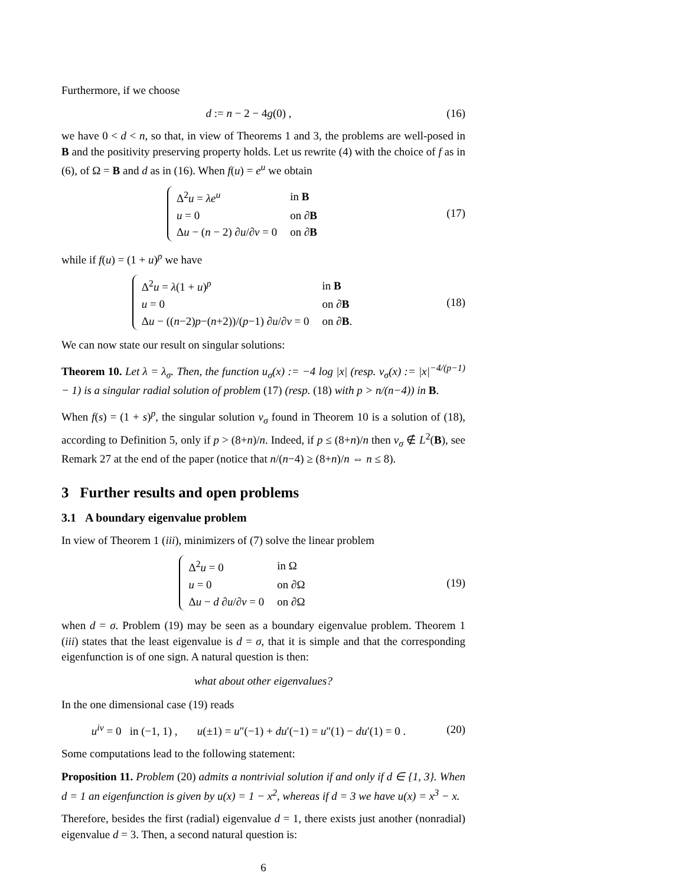Furthermore, if we choose
d := n − 2 − 4g(0) , (16)
we have 0 < d < n, so that, in view of Theorems 1 and 3, the problems are well-posed in B and the positivity preserving property holds. Let us rewrite (4) with the choice of f as in (6), of Ω = B and d as in (16). When f(u) = e<sup>u</sup> we obtain
| Δ<sup>2</sup> u = λe<sup>u</sup> | in B |
| u = 0 | on ∂ B |
| Δ u − ( n − 2) ∂ u /∂ ν = 0 | on ∂ B |
(17)
while if f(u) = (1 + u)<sup>p</sup> we have
| Δ<sup>2</sup> u = λ (1 + u )<sup>p</sup> | in B |
| u = 0 | on ∂ B |
| Δ u − (( n −2) p −( n +2))/( p −1) ∂ u /∂ ν = 0 | on ∂ B . |
(18)
We can now state our result on singular solutions:
Theorem 10. Let λ = λ<sub>σ</sub>. Then, the function u<sub>σ</sub>(x) := −4 log |x| (resp. v<sub>σ</sub>(x) := |x|<sup>−4/(p−1)</sup> − 1) is a singular radial solution of problem (17) (resp. (18) with p > n/(n−4)) in B.
When f(s) = (1 + s)<sup>p</sup>, the singular solution v<sub>σ</sub> found in Theorem 10 is a solution of (18), according to Definition 5, only if p > (8+n)/n. Indeed, if p ≤ (8+n)/n then v<sub>σ</sub> ∉ L<sup>2</sup>(B), see Remark 27 at the end of the paper (notice that n/(n−4) ≥ (8+n)/n ⇔ n ≤ 8).
3 Further results and open problems
3.1 A boundary eigenvalue problem
In view of Theorem 1 (iii), minimizers of (7) solve the linear problem
| Δ<sup>2</sup> u = 0 | in Ω |
| u = 0 | on ∂Ω |
| Δ u − d ∂ u /∂ ν = 0 | on ∂Ω |
(19)
when d = σ. Problem (19) may be seen as a boundary eigenvalue problem. Theorem 1 (iii) states that the least eigenvalue is d = σ, that it is simple and that the corresponding eigenfunction is of one sign. A natural question is then:
what about other eigenvalues?
In the one dimensional case (19) reads
u<sup>iv</sup> = 0 in (−1, 1) , u(±1) = u″(−1) + du′(−1) = u″(1) − du′(1) = 0 .
(20)
Some computations lead to the following statement:
Proposition 11. Problem (20) admits a nontrivial solution if and only if d ∈ {1, 3}. When d = 1 an eigenfunction is given by u(x) = 1 − x<sup>2</sup>, whereas if d = 3 we have u(x) = x<sup>3</sup> − x.
Therefore, besides the first (radial) eigenvalue d = 1, there exists just another (nonradial) eigenvalue d = 3. Then, a second natural question is:
6